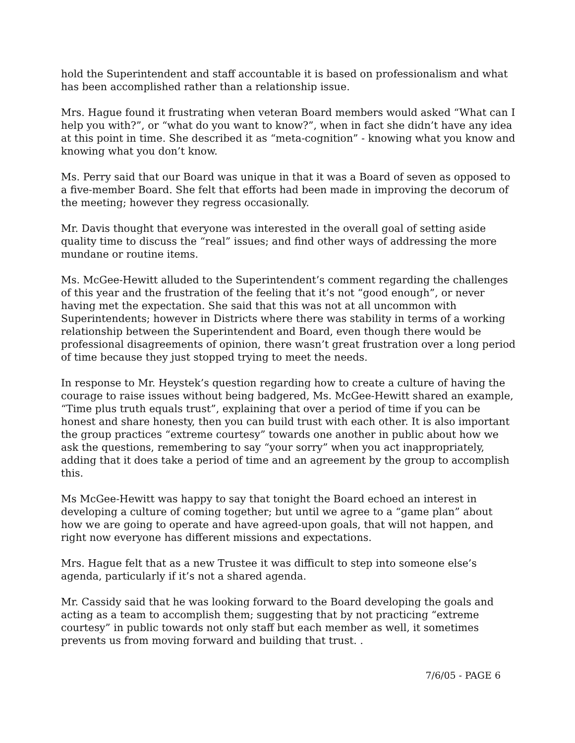hold the Superintendent and staff accountable it is based on professionalism and what has been accomplished rather than a relationship issue.
Mrs. Hague found it frustrating when veteran Board members would asked “What can I help you with?”, or “what do you want to know?”, when in fact she didn’t have any idea at this point in time. She described it as “meta-cognition” - knowing what you know and knowing what you don’t know.
Ms. Perry said that our Board was unique in that it was a Board of seven as opposed to a five-member Board. She felt that efforts had been made in improving the decorum of the meeting; however they regress occasionally.
Mr. Davis thought that everyone was interested in the overall goal of setting aside quality time to discuss the “real” issues; and find other ways of addressing the more mundane or routine items.
Ms. McGee-Hewitt alluded to the Superintendent’s comment regarding the challenges of this year and the frustration of the feeling that it’s not “good enough”, or never having met the expectation. She said that this was not at all uncommon with Superintendents; however in Districts where there was stability in terms of a working relationship between the Superintendent and Board, even though there would be professional disagreements of opinion, there wasn’t great frustration over a long period of time because they just stopped trying to meet the needs.
In response to Mr. Heystek’s question regarding how to create a culture of having the courage to raise issues without being badgered, Ms. McGee-Hewitt shared an example, “Time plus truth equals trust”, explaining that over a period of time if you can be honest and share honesty, then you can build trust with each other. It is also important the group practices “extreme courtesy” towards one another in public about how we ask the questions, remembering to say “your sorry” when you act inappropriately, adding that it does take a period of time and an agreement by the group to accomplish this.
Ms McGee-Hewitt was happy to say that tonight the Board echoed an interest in developing a culture of coming together; but until we agree to a “game plan” about how we are going to operate and have agreed-upon goals, that will not happen, and right now everyone has different missions and expectations.
Mrs. Hague felt that as a new Trustee it was difficult to step into someone else’s agenda, particularly if it’s not a shared agenda.
Mr. Cassidy said that he was looking forward to the Board developing the goals and acting as a team to accomplish them; suggesting that by not practicing “extreme courtesy” in public towards not only staff but each member as well, it sometimes prevents us from moving forward and building that trust. .
7/6/05 - PAGE 6